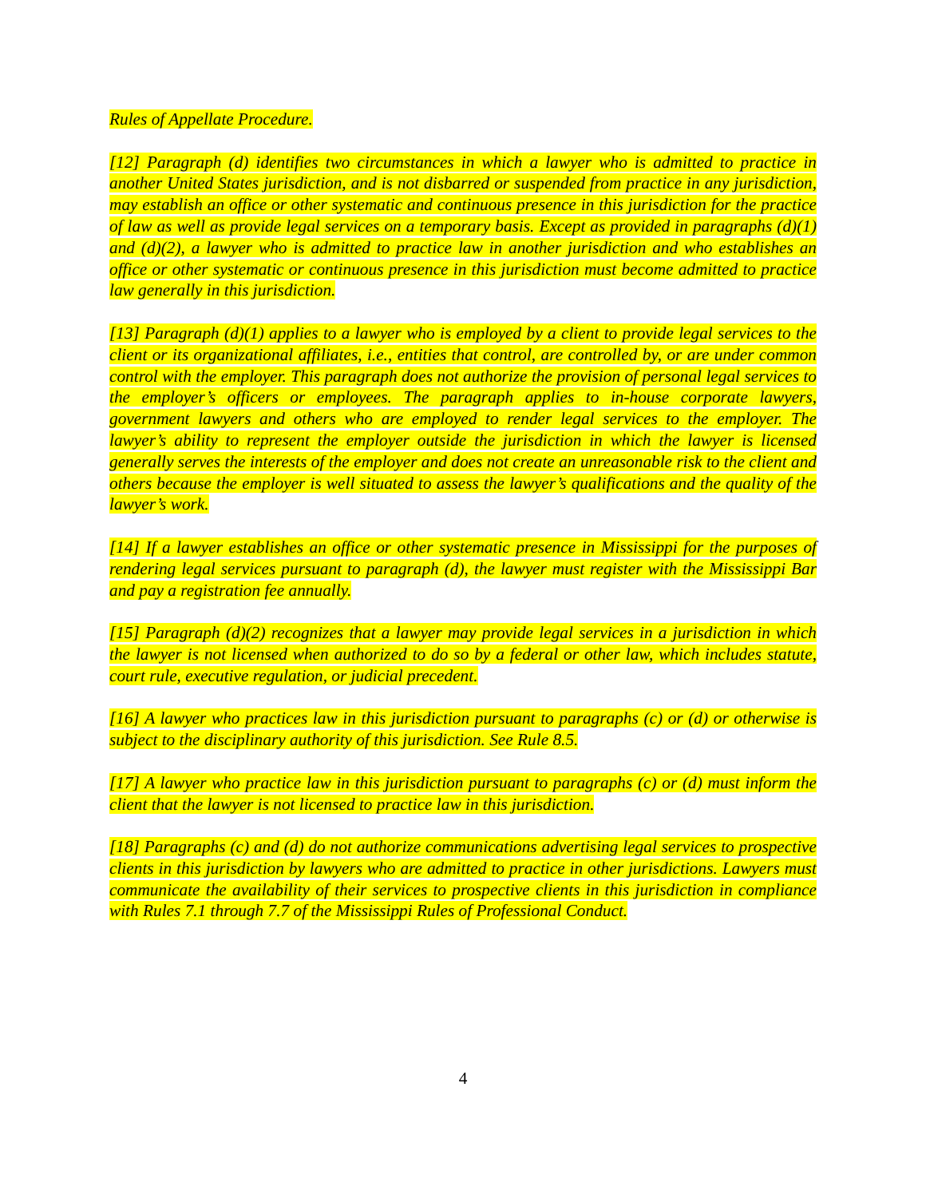Rules of Appellate Procedure.
[12] Paragraph (d) identifies two circumstances in which a lawyer who is admitted to practice in another United States jurisdiction, and is not disbarred or suspended from practice in any jurisdiction, may establish an office or other systematic and continuous presence in this jurisdiction for the practice of law as well as provide legal services on a temporary basis. Except as provided in paragraphs (d)(1) and (d)(2), a lawyer who is admitted to practice law in another jurisdiction and who establishes an office or other systematic or continuous presence in this jurisdiction must become admitted to practice law generally in this jurisdiction.
[13] Paragraph (d)(1) applies to a lawyer who is employed by a client to provide legal services to the client or its organizational affiliates, i.e., entities that control, are controlled by, or are under common control with the employer. This paragraph does not authorize the provision of personal legal services to the employer’s officers or employees. The paragraph applies to in-house corporate lawyers, government lawyers and others who are employed to render legal services to the employer. The lawyer’s ability to represent the employer outside the jurisdiction in which the lawyer is licensed generally serves the interests of the employer and does not create an unreasonable risk to the client and others because the employer is well situated to assess the lawyer’s qualifications and the quality of the lawyer’s work.
[14] If a lawyer establishes an office or other systematic presence in Mississippi for the purposes of rendering legal services pursuant to paragraph (d), the lawyer must register with the Mississippi Bar and pay a registration fee annually.
[15] Paragraph (d)(2) recognizes that a lawyer may provide legal services in a jurisdiction in which the lawyer is not licensed when authorized to do so by a federal or other law, which includes statute, court rule, executive regulation, or judicial precedent.
[16] A lawyer who practices law in this jurisdiction pursuant to paragraphs (c) or (d) or otherwise is subject to the disciplinary authority of this jurisdiction. See Rule 8.5.
[17] A lawyer who practice law in this jurisdiction pursuant to paragraphs (c) or (d) must inform the client that the lawyer is not licensed to practice law in this jurisdiction.
[18] Paragraphs (c) and (d) do not authorize communications advertising legal services to prospective clients in this jurisdiction by lawyers who are admitted to practice in other jurisdictions. Lawyers must communicate the availability of their services to prospective clients in this jurisdiction in compliance with Rules 7.1 through 7.7 of the Mississippi Rules of Professional Conduct.
4